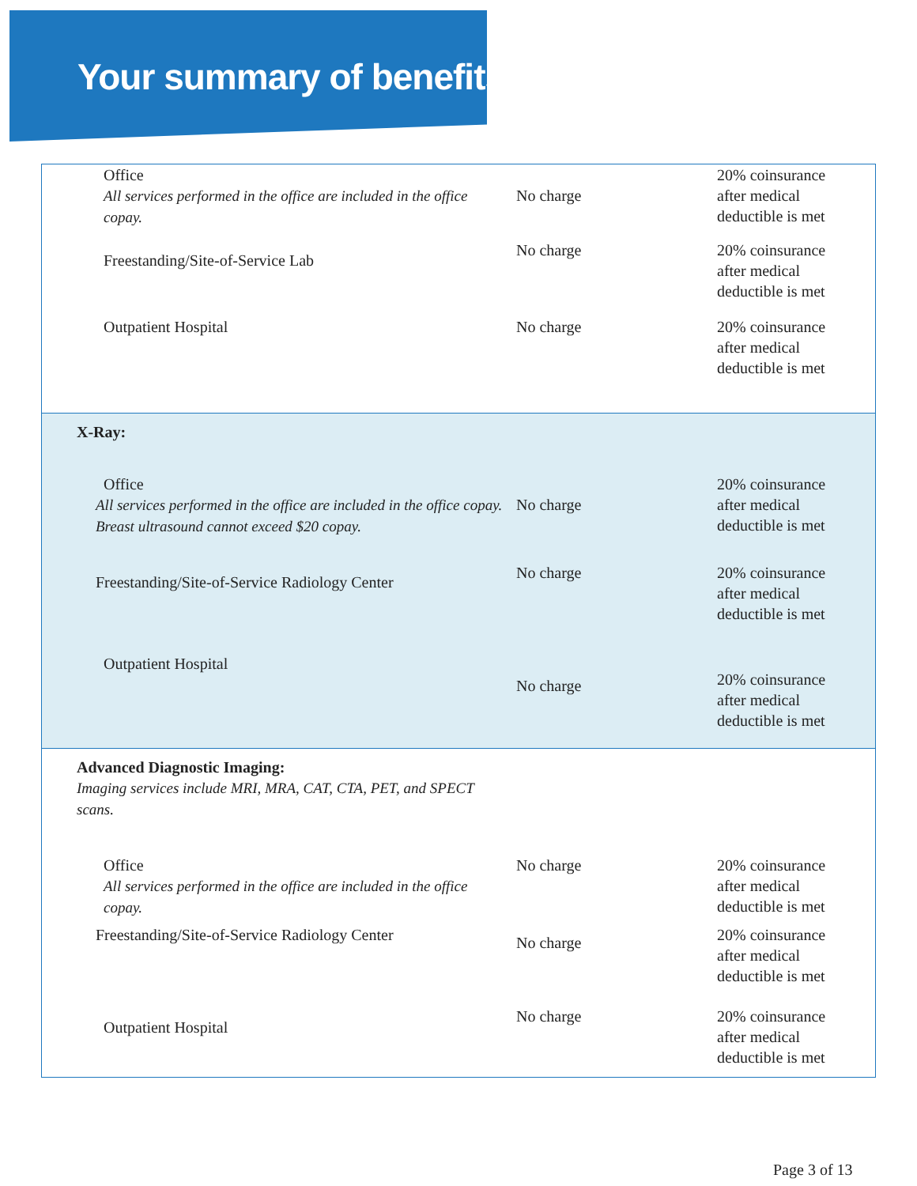Your summary of benefits
| Office All services performed in the office are included in the office copay. No charge 20% coinsurance after medical deductible is met Freestanding/Site-of-Service Lab No charge 20% coinsurance after medical deductible is met Outpatient Hospital No charge 20% coinsurance after medical deductible is met |
| X-Ray: Office All services performed in the office are included in the office copay. Breast ultrasound cannot exceed $20 copay. No charge 20% coinsurance after medical deductible is met Freestanding/Site-of-Service Radiology Center No charge 20% coinsurance after medical deductible is met Outpatient Hospital No charge 20% coinsurance after medical deductible is met |
| Advanced Diagnostic Imaging: Imaging services include MRI, MRA, CAT, CTA, PET, and SPECT scans. Office All services performed in the office are included in the office copay. No charge 20% coinsurance after medical deductible is met Freestanding/Site-of-Service Radiology Center No charge 20% coinsurance after medical deductible is met Outpatient Hospital No charge 20% coinsurance after medical deductible is met |
Page 3 of 13